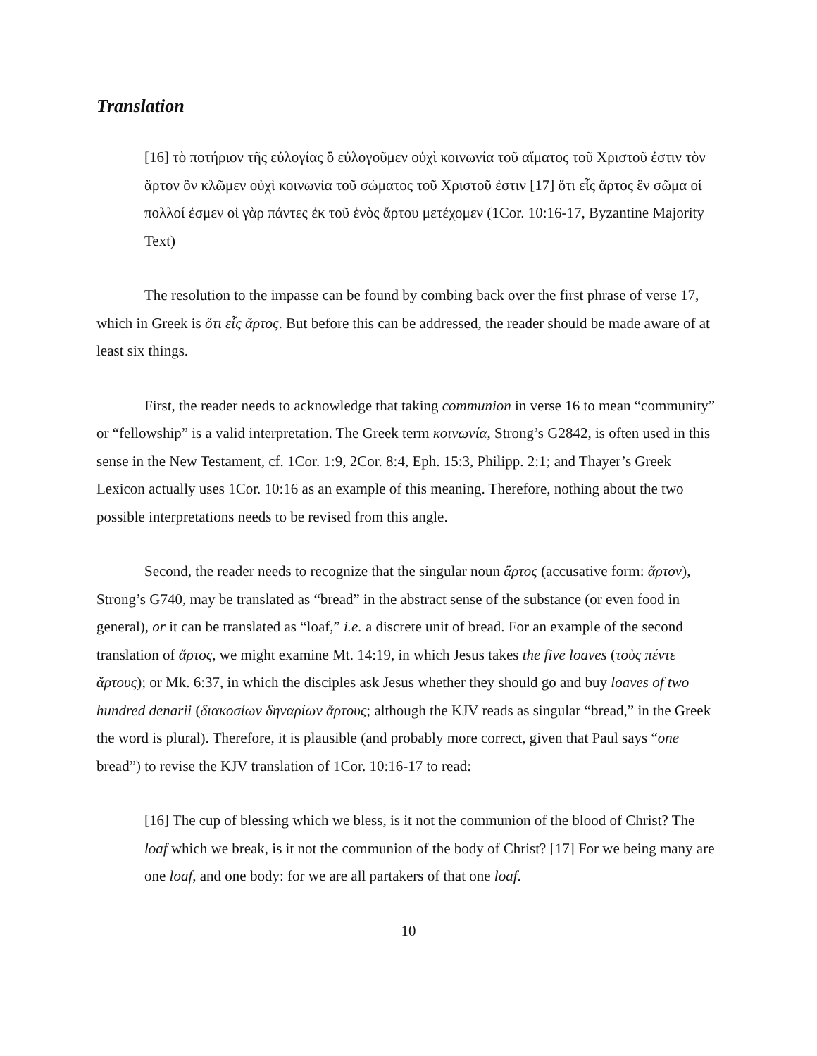Translation
[16] τὸ ποτήριον τῆς εὐλογίας ὃ εὐλογοῦμεν οὐχὶ κοινωνία τοῦ αἵματος τοῦ Χριστοῦ ἐστιν τὸν ἄρτον ὃν κλῶμεν οὐχὶ κοινωνία τοῦ σώματος τοῦ Χριστοῦ ἐστιν [17] ὅτι εἷς ἄρτος ἓν σῶμα οἱ πολλοί ἐσμεν οἱ γὰρ πάντες ἐκ τοῦ ἑνὸς ἄρτου μετέχομεν (1Cor. 10:16-17, Byzantine Majority Text)
The resolution to the impasse can be found by combing back over the first phrase of verse 17, which in Greek is ὅτι εἷς ἄρτος. But before this can be addressed, the reader should be made aware of at least six things.
First, the reader needs to acknowledge that taking communion in verse 16 to mean “community” or “fellowship” is a valid interpretation. The Greek term κοινωνία, Strong’s G2842, is often used in this sense in the New Testament, cf. 1Cor. 1:9, 2Cor. 8:4, Eph. 15:3, Philipp. 2:1; and Thayer’s Greek Lexicon actually uses 1Cor. 10:16 as an example of this meaning. Therefore, nothing about the two possible interpretations needs to be revised from this angle.
Second, the reader needs to recognize that the singular noun ἄρτος (accusative form: ἄρτον), Strong’s G740, may be translated as “bread” in the abstract sense of the substance (or even food in general), or it can be translated as “loaf,” i.e. a discrete unit of bread. For an example of the second translation of ἄρτος, we might examine Mt. 14:19, in which Jesus takes the five loaves (τοὺς πέντε ἄρτους); or Mk. 6:37, in which the disciples ask Jesus whether they should go and buy loaves of two hundred denarii (διακοσίων δηναρίων ἄρτους; although the KJV reads as singular “bread,” in the Greek the word is plural). Therefore, it is plausible (and probably more correct, given that Paul says “one bread”) to revise the KJV translation of 1Cor. 10:16-17 to read:
[16] The cup of blessing which we bless, is it not the communion of the blood of Christ? The loaf which we break, is it not the communion of the body of Christ? [17] For we being many are one loaf, and one body: for we are all partakers of that one loaf.
10